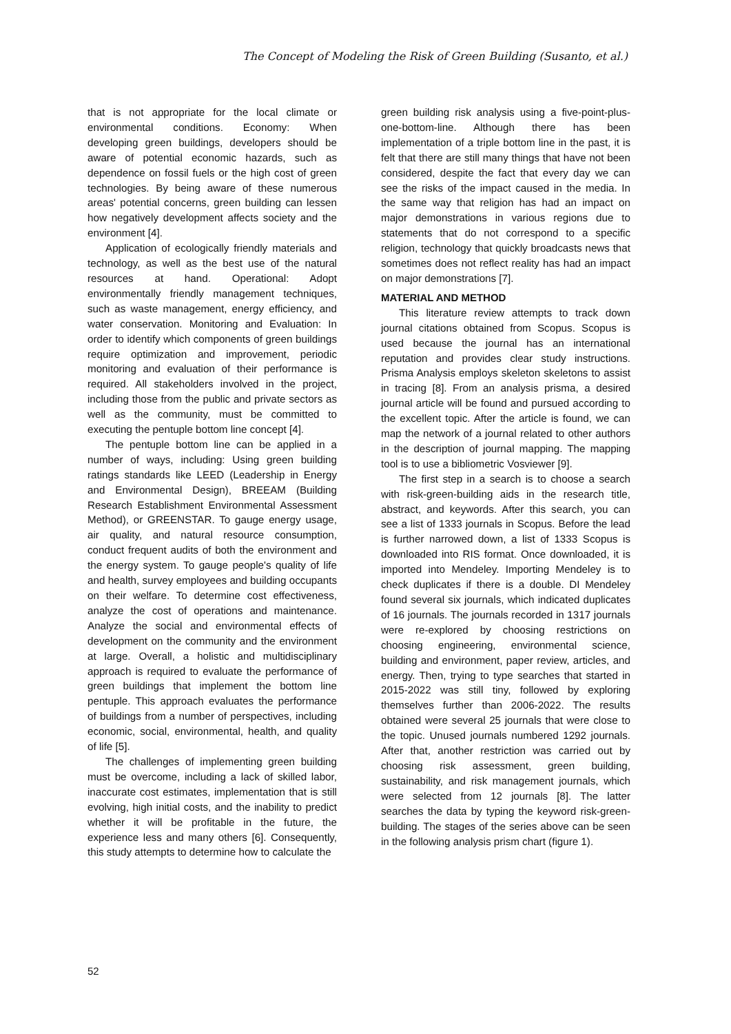The Concept of Modeling the Risk of Green Building (Susanto, et al.)
that is not appropriate for the local climate or environmental conditions. Economy: When developing green buildings, developers should be aware of potential economic hazards, such as dependence on fossil fuels or the high cost of green technologies. By being aware of these numerous areas' potential concerns, green building can lessen how negatively development affects society and the environment [4].
Application of ecologically friendly materials and technology, as well as the best use of the natural resources at hand. Operational: Adopt environmentally friendly management techniques, such as waste management, energy efficiency, and water conservation. Monitoring and Evaluation: In order to identify which components of green buildings require optimization and improvement, periodic monitoring and evaluation of their performance is required. All stakeholders involved in the project, including those from the public and private sectors as well as the community, must be committed to executing the pentuple bottom line concept [4].
The pentuple bottom line can be applied in a number of ways, including: Using green building ratings standards like LEED (Leadership in Energy and Environmental Design), BREEAM (Building Research Establishment Environmental Assessment Method), or GREENSTAR. To gauge energy usage, air quality, and natural resource consumption, conduct frequent audits of both the environment and the energy system. To gauge people's quality of life and health, survey employees and building occupants on their welfare. To determine cost effectiveness, analyze the cost of operations and maintenance. Analyze the social and environmental effects of development on the community and the environment at large. Overall, a holistic and multidisciplinary approach is required to evaluate the performance of green buildings that implement the bottom line pentuple. This approach evaluates the performance of buildings from a number of perspectives, including economic, social, environmental, health, and quality of life [5].
The challenges of implementing green building must be overcome, including a lack of skilled labor, inaccurate cost estimates, implementation that is still evolving, high initial costs, and the inability to predict whether it will be profitable in the future, the experience less and many others [6]. Consequently, this study attempts to determine how to calculate the
green building risk analysis using a five-point-plus-one-bottom-line. Although there has been implementation of a triple bottom line in the past, it is felt that there are still many things that have not been considered, despite the fact that every day we can see the risks of the impact caused in the media. In the same way that religion has had an impact on major demonstrations in various regions due to statements that do not correspond to a specific religion, technology that quickly broadcasts news that sometimes does not reflect reality has had an impact on major demonstrations [7].
MATERIAL AND METHOD
This literature review attempts to track down journal citations obtained from Scopus. Scopus is used because the journal has an international reputation and provides clear study instructions. Prisma Analysis employs skeleton skeletons to assist in tracing [8]. From an analysis prisma, a desired journal article will be found and pursued according to the excellent topic. After the article is found, we can map the network of a journal related to other authors in the description of journal mapping. The mapping tool is to use a bibliometric Vosviewer [9].
The first step in a search is to choose a search with risk-green-building aids in the research title, abstract, and keywords. After this search, you can see a list of 1333 journals in Scopus. Before the lead is further narrowed down, a list of 1333 Scopus is downloaded into RIS format. Once downloaded, it is imported into Mendeley. Importing Mendeley is to check duplicates if there is a double. DI Mendeley found several six journals, which indicated duplicates of 16 journals. The journals recorded in 1317 journals were re-explored by choosing restrictions on choosing engineering, environmental science, building and environment, paper review, articles, and energy. Then, trying to type searches that started in 2015-2022 was still tiny, followed by exploring themselves further than 2006-2022. The results obtained were several 25 journals that were close to the topic. Unused journals numbered 1292 journals. After that, another restriction was carried out by choosing risk assessment, green building, sustainability, and risk management journals, which were selected from 12 journals [8]. The latter searches the data by typing the keyword risk-green-building. The stages of the series above can be seen in the following analysis prism chart (figure 1).
52